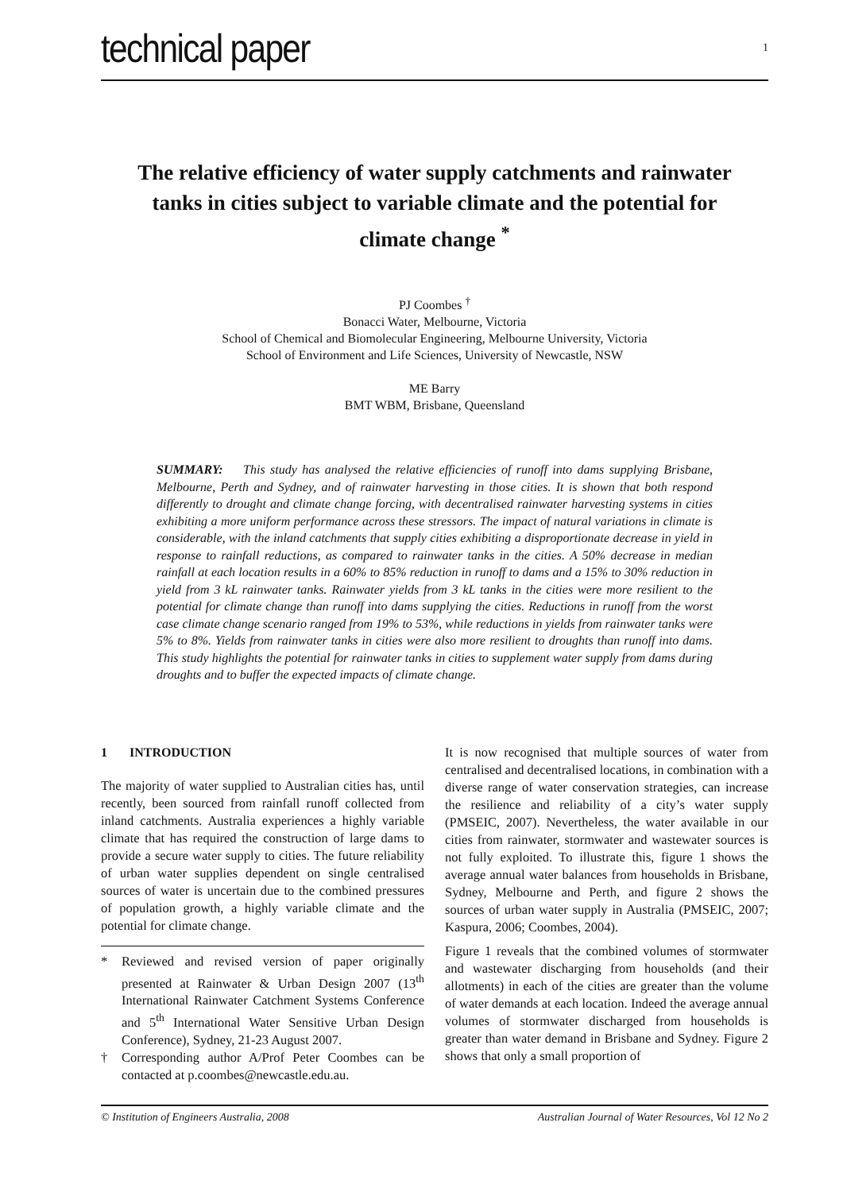technical paper
1
The relative efficiency of water supply catchments and rainwater tanks in cities subject to variable climate and the potential for climate change <sup>*</sup>
PJ Coombes <sup>†</sup>
Bonacci Water, Melbourne, Victoria
School of Chemical and Biomolecular Engineering, Melbourne University, Victoria
School of Environment and Life Sciences, University of Newcastle, NSW
ME Barry
BMT WBM, Brisbane, Queensland
SUMMARY: This study has analysed the relative efficiencies of runoff into dams supplying Brisbane, Melbourne, Perth and Sydney, and of rainwater harvesting in those cities. It is shown that both respond differently to drought and climate change forcing, with decentralised rainwater harvesting systems in cities exhibiting a more uniform performance across these stressors. The impact of natural variations in climate is considerable, with the inland catchments that supply cities exhibiting a disproportionate decrease in yield in response to rainfall reductions, as compared to rainwater tanks in the cities. A 50% decrease in median rainfall at each location results in a 60% to 85% reduction in runoff to dams and a 15% to 30% reduction in yield from 3 kL rainwater tanks. Rainwater yields from 3 kL tanks in the cities were more resilient to the potential for climate change than runoff into dams supplying the cities. Reductions in runoff from the worst case climate change scenario ranged from 19% to 53%, while reductions in yields from rainwater tanks were 5% to 8%. Yields from rainwater tanks in cities were also more resilient to droughts than runoff into dams. This study highlights the potential for rainwater tanks in cities to supplement water supply from dams during droughts and to buffer the expected impacts of climate change.
1 INTRODUCTION
The majority of water supplied to Australian cities has, until recently, been sourced from rainfall runoff collected from inland catchments. Australia experiences a highly variable climate that has required the construction of large dams to provide a secure water supply to cities. The future reliability of urban water supplies dependent on single centralised sources of water is uncertain due to the combined pressures of population growth, a highly variable climate and the potential for climate change.
* Reviewed and revised version of paper originally presented at Rainwater & Urban Design 2007 (13<sup>th</sup> International Rainwater Catchment Systems Conference and 5<sup>th</sup> International Water Sensitive Urban Design Conference), Sydney, 21-23 August 2007.
† Corresponding author A/Prof Peter Coombes can be contacted at p.coombes@newcastle.edu.au.
It is now recognised that multiple sources of water from centralised and decentralised locations, in combination with a diverse range of water conservation strategies, can increase the resilience and reliability of a city’s water supply (PMSEIC, 2007). Nevertheless, the water available in our cities from rainwater, stormwater and wastewater sources is not fully exploited. To illustrate this, figure 1 shows the average annual water balances from households in Brisbane, Sydney, Melbourne and Perth, and figure 2 shows the sources of urban water supply in Australia (PMSEIC, 2007; Kaspura, 2006; Coombes, 2004).
Figure 1 reveals that the combined volumes of stormwater and wastewater discharging from households (and their allotments) in each of the cities are greater than the volume of water demands at each location. Indeed the average annual volumes of stormwater discharged from households is greater than water demand in Brisbane and Sydney. Figure 2 shows that only a small proportion of
© Institution of Engineers Australia, 2008 Australian Journal of Water Resources, Vol 12 No 2